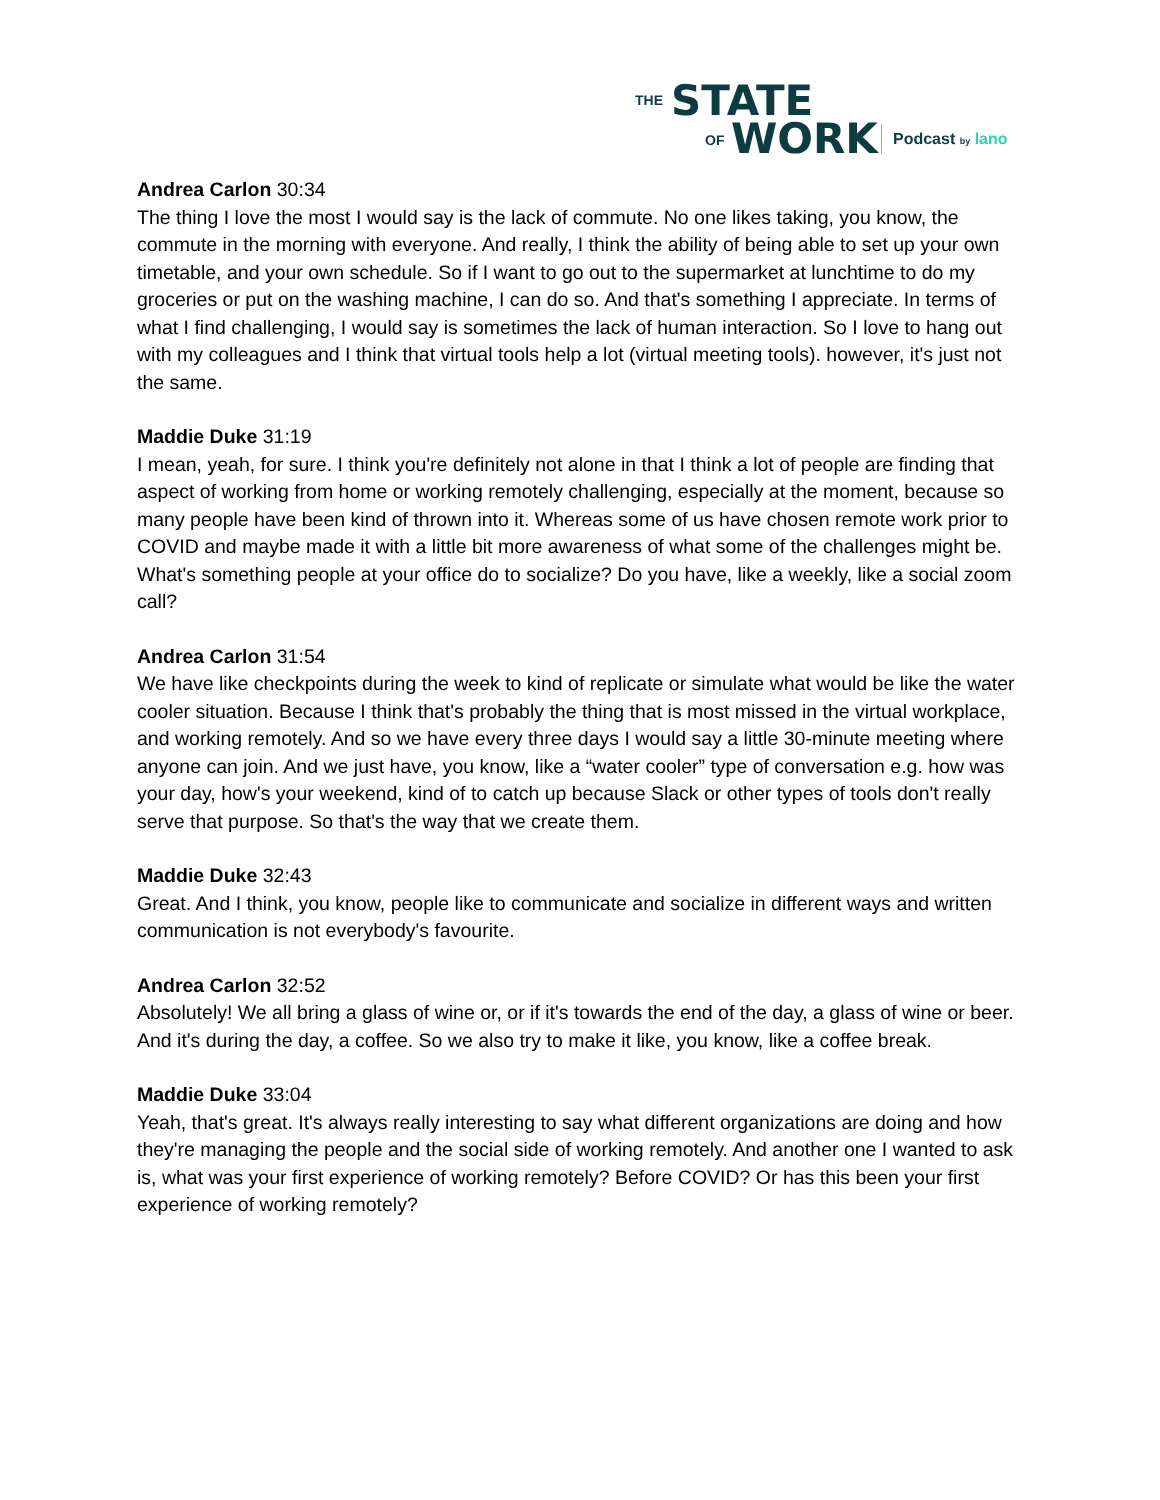THE STATE
OF WORK Podcast by lano
Andrea Carlon 30:34
The thing I love the most I would say is the lack of commute. No one likes taking, you know, the commute in the morning with everyone. And really, I think the ability of being able to set up your own timetable, and your own schedule. So if I want to go out to the supermarket at lunchtime to do my groceries or put on the washing machine, I can do so. And that's something I appreciate. In terms of what I find challenging, I would say is sometimes the lack of human interaction. So I love to hang out with my colleagues and I think that virtual tools help a lot (virtual meeting tools). however, it's just not the same.
Maddie Duke 31:19
I mean, yeah, for sure. I think you're definitely not alone in that I think a lot of people are finding that aspect of working from home or working remotely challenging, especially at the moment, because so many people have been kind of thrown into it. Whereas some of us have chosen remote work prior to COVID and maybe made it with a little bit more awareness of what some of the challenges might be. What's something people at your office do to socialize? Do you have, like a weekly, like a social zoom call?
Andrea Carlon 31:54
We have like checkpoints during the week to kind of replicate or simulate what would be like the water cooler situation. Because I think that's probably the thing that is most missed in the virtual workplace, and working remotely. And so we have every three days I would say a little 30-minute meeting where anyone can join. And we just have, you know, like a “water cooler” type of conversation e.g. how was your day, how's your weekend, kind of to catch up because Slack or other types of tools don't really serve that purpose. So that's the way that we create them.
Maddie Duke 32:43
Great. And I think, you know, people like to communicate and socialize in different ways and written communication is not everybody's favourite.
Andrea Carlon 32:52
Absolutely! We all bring a glass of wine or, or if it's towards the end of the day, a glass of wine or beer. And it's during the day, a coffee. So we also try to make it like, you know, like a coffee break.
Maddie Duke 33:04
Yeah, that's great. It's always really interesting to say what different organizations are doing and how they're managing the people and the social side of working remotely. And another one I wanted to ask is, what was your first experience of working remotely? Before COVID? Or has this been your first experience of working remotely?